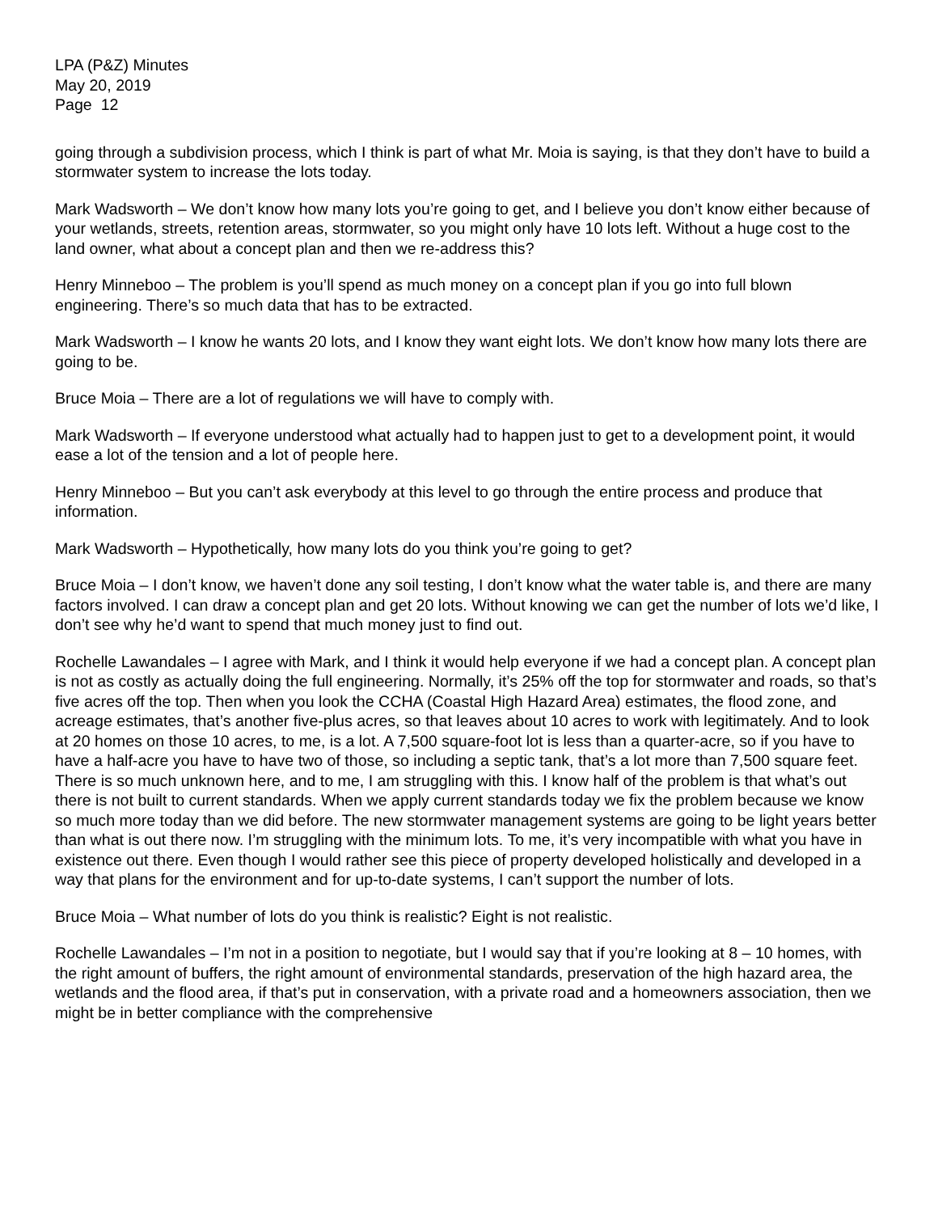LPA (P&Z) Minutes
May 20, 2019
Page 12
going through a subdivision process, which I think is part of what Mr. Moia is saying, is that they don’t have to build a stormwater system to increase the lots today.
Mark Wadsworth – We don’t know how many lots you’re going to get, and I believe you don’t know either because of your wetlands, streets, retention areas, stormwater, so you might only have 10 lots left. Without a huge cost to the land owner, what about a concept plan and then we re-address this?
Henry Minneboo – The problem is you’ll spend as much money on a concept plan if you go into full blown engineering. There’s so much data that has to be extracted.
Mark Wadsworth – I know he wants 20 lots, and I know they want eight lots. We don’t know how many lots there are going to be.
Bruce Moia – There are a lot of regulations we will have to comply with.
Mark Wadsworth – If everyone understood what actually had to happen just to get to a development point, it would ease a lot of the tension and a lot of people here.
Henry Minneboo – But you can’t ask everybody at this level to go through the entire process and produce that information.
Mark Wadsworth – Hypothetically, how many lots do you think you’re going to get?
Bruce Moia – I don’t know, we haven’t done any soil testing, I don’t know what the water table is, and there are many factors involved. I can draw a concept plan and get 20 lots. Without knowing we can get the number of lots we’d like, I don’t see why he’d want to spend that much money just to find out.
Rochelle Lawandales – I agree with Mark, and I think it would help everyone if we had a concept plan. A concept plan is not as costly as actually doing the full engineering. Normally, it’s 25% off the top for stormwater and roads, so that’s five acres off the top. Then when you look the CCHA (Coastal High Hazard Area) estimates, the flood zone, and acreage estimates, that’s another five-plus acres, so that leaves about 10 acres to work with legitimately. And to look at 20 homes on those 10 acres, to me, is a lot. A 7,500 square-foot lot is less than a quarter-acre, so if you have to have a half-acre you have to have two of those, so including a septic tank, that’s a lot more than 7,500 square feet. There is so much unknown here, and to me, I am struggling with this. I know half of the problem is that what’s out there is not built to current standards. When we apply current standards today we fix the problem because we know so much more today than we did before. The new stormwater management systems are going to be light years better than what is out there now. I’m struggling with the minimum lots. To me, it’s very incompatible with what you have in existence out there. Even though I would rather see this piece of property developed holistically and developed in a way that plans for the environment and for up-to-date systems, I can’t support the number of lots.
Bruce Moia – What number of lots do you think is realistic? Eight is not realistic.
Rochelle Lawandales – I’m not in a position to negotiate, but I would say that if you’re looking at 8 – 10 homes, with the right amount of buffers, the right amount of environmental standards, preservation of the high hazard area, the wetlands and the flood area, if that’s put in conservation, with a private road and a homeowners association, then we might be in better compliance with the comprehensive